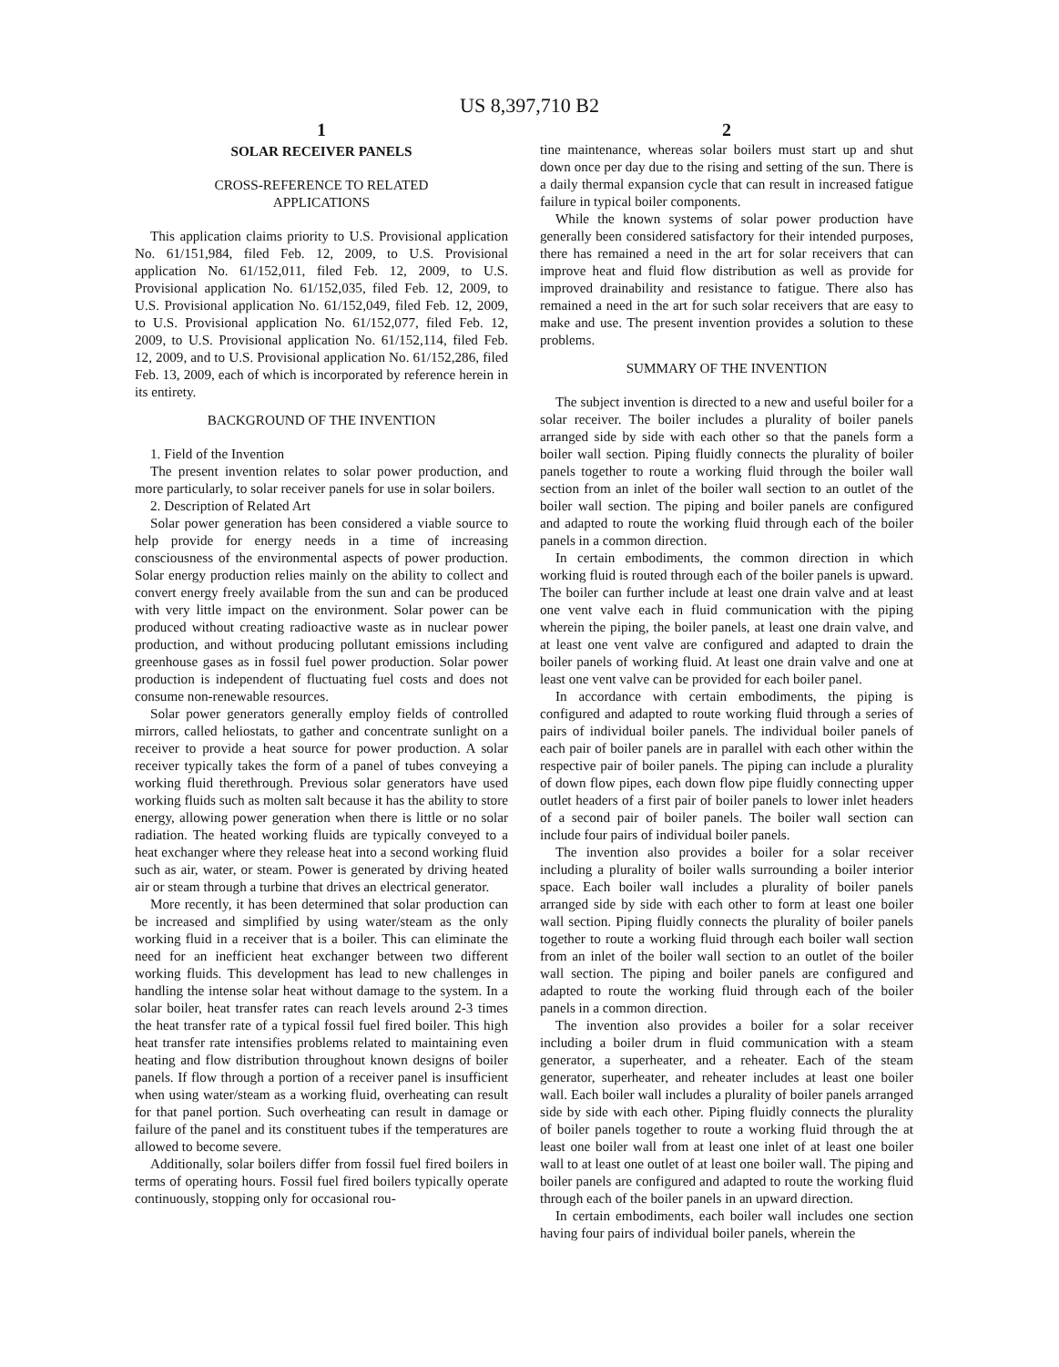US 8,397,710 B2
1
SOLAR RECEIVER PANELS
CROSS-REFERENCE TO RELATED
APPLICATIONS
This application claims priority to U.S. Provisional application No. 61/151,984, filed Feb. 12, 2009, to U.S. Provisional application No. 61/152,011, filed Feb. 12, 2009, to U.S. Provisional application No. 61/152,035, filed Feb. 12, 2009, to U.S. Provisional application No. 61/152,049, filed Feb. 12, 2009, to U.S. Provisional application No. 61/152,077, filed Feb. 12, 2009, to U.S. Provisional application No. 61/152,114, filed Feb. 12, 2009, and to U.S. Provisional application No. 61/152,286, filed Feb. 13, 2009, each of which is incorporated by reference herein in its entirety.
BACKGROUND OF THE INVENTION
1. Field of the Invention
The present invention relates to solar power production, and more particularly, to solar receiver panels for use in solar boilers.
2. Description of Related Art
Solar power generation has been considered a viable source to help provide for energy needs in a time of increasing consciousness of the environmental aspects of power production. Solar energy production relies mainly on the ability to collect and convert energy freely available from the sun and can be produced with very little impact on the environment. Solar power can be produced without creating radioactive waste as in nuclear power production, and without producing pollutant emissions including greenhouse gases as in fossil fuel power production. Solar power production is independent of fluctuating fuel costs and does not consume non-renewable resources.
Solar power generators generally employ fields of controlled mirrors, called heliostats, to gather and concentrate sunlight on a receiver to provide a heat source for power production. A solar receiver typically takes the form of a panel of tubes conveying a working fluid therethrough. Previous solar generators have used working fluids such as molten salt because it has the ability to store energy, allowing power generation when there is little or no solar radiation. The heated working fluids are typically conveyed to a heat exchanger where they release heat into a second working fluid such as air, water, or steam. Power is generated by driving heated air or steam through a turbine that drives an electrical generator.
More recently, it has been determined that solar production can be increased and simplified by using water/steam as the only working fluid in a receiver that is a boiler. This can eliminate the need for an inefficient heat exchanger between two different working fluids. This development has lead to new challenges in handling the intense solar heat without damage to the system. In a solar boiler, heat transfer rates can reach levels around 2-3 times the heat transfer rate of a typical fossil fuel fired boiler. This high heat transfer rate intensifies problems related to maintaining even heating and flow distribution throughout known designs of boiler panels. If flow through a portion of a receiver panel is insufficient when using water/steam as a working fluid, overheating can result for that panel portion. Such overheating can result in damage or failure of the panel and its constituent tubes if the temperatures are allowed to become severe.
Additionally, solar boilers differ from fossil fuel fired boilers in terms of operating hours. Fossil fuel fired boilers typically operate continuously, stopping only for occasional rou-
2
tine maintenance, whereas solar boilers must start up and shut down once per day due to the rising and setting of the sun. There is a daily thermal expansion cycle that can result in increased fatigue failure in typical boiler components.
While the known systems of solar power production have generally been considered satisfactory for their intended purposes, there has remained a need in the art for solar receivers that can improve heat and fluid flow distribution as well as provide for improved drainability and resistance to fatigue. There also has remained a need in the art for such solar receivers that are easy to make and use. The present invention provides a solution to these problems.
SUMMARY OF THE INVENTION
The subject invention is directed to a new and useful boiler for a solar receiver. The boiler includes a plurality of boiler panels arranged side by side with each other so that the panels form a boiler wall section. Piping fluidly connects the plurality of boiler panels together to route a working fluid through the boiler wall section from an inlet of the boiler wall section to an outlet of the boiler wall section. The piping and boiler panels are configured and adapted to route the working fluid through each of the boiler panels in a common direction.
In certain embodiments, the common direction in which working fluid is routed through each of the boiler panels is upward. The boiler can further include at least one drain valve and at least one vent valve each in fluid communication with the piping wherein the piping, the boiler panels, at least one drain valve, and at least one vent valve are configured and adapted to drain the boiler panels of working fluid. At least one drain valve and one at least one vent valve can be provided for each boiler panel.
In accordance with certain embodiments, the piping is configured and adapted to route working fluid through a series of pairs of individual boiler panels. The individual boiler panels of each pair of boiler panels are in parallel with each other within the respective pair of boiler panels. The piping can include a plurality of down flow pipes, each down flow pipe fluidly connecting upper outlet headers of a first pair of boiler panels to lower inlet headers of a second pair of boiler panels. The boiler wall section can include four pairs of individual boiler panels.
The invention also provides a boiler for a solar receiver including a plurality of boiler walls surrounding a boiler interior space. Each boiler wall includes a plurality of boiler panels arranged side by side with each other to form at least one boiler wall section. Piping fluidly connects the plurality of boiler panels together to route a working fluid through each boiler wall section from an inlet of the boiler wall section to an outlet of the boiler wall section. The piping and boiler panels are configured and adapted to route the working fluid through each of the boiler panels in a common direction.
The invention also provides a boiler for a solar receiver including a boiler drum in fluid communication with a steam generator, a superheater, and a reheater. Each of the steam generator, superheater, and reheater includes at least one boiler wall. Each boiler wall includes a plurality of boiler panels arranged side by side with each other. Piping fluidly connects the plurality of boiler panels together to route a working fluid through the at least one boiler wall from at least one inlet of at least one boiler wall to at least one outlet of at least one boiler wall. The piping and boiler panels are configured and adapted to route the working fluid through each of the boiler panels in an upward direction.
In certain embodiments, each boiler wall includes one section having four pairs of individual boiler panels, wherein the